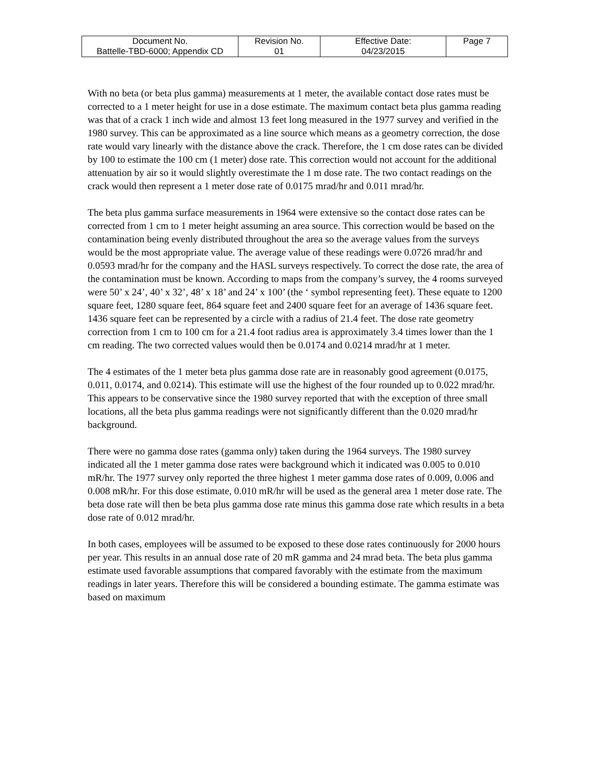| Document No. Battelle-TBD-6000; Appendix CD | Revision No. 01 | Effective Date: 04/23/2015 | Page 7 |
With no beta (or beta plus gamma) measurements at 1 meter, the available contact dose rates must be corrected to a 1 meter height for use in a dose estimate. The maximum contact beta plus gamma reading was that of a crack 1 inch wide and almost 13 feet long measured in the 1977 survey and verified in the 1980 survey. This can be approximated as a line source which means as a geometry correction, the dose rate would vary linearly with the distance above the crack. Therefore, the 1 cm dose rates can be divided by 100 to estimate the 100 cm (1 meter) dose rate. This correction would not account for the additional attenuation by air so it would slightly overestimate the 1 m dose rate. The two contact readings on the crack would then represent a 1 meter dose rate of 0.0175 mrad/hr and 0.011 mrad/hr.
The beta plus gamma surface measurements in 1964 were extensive so the contact dose rates can be corrected from 1 cm to 1 meter height assuming an area source. This correction would be based on the contamination being evenly distributed throughout the area so the average values from the surveys would be the most appropriate value. The average value of these readings were 0.0726 mrad/hr and 0.0593 mrad/hr for the company and the HASL surveys respectively. To correct the dose rate, the area of the contamination must be known. According to maps from the company’s survey, the 4 rooms surveyed were 50’ x 24’, 40’ x 32’, 48’ x 18’ and 24’ x 100’ (the ‘ symbol representing feet). These equate to 1200 square feet, 1280 square feet, 864 square feet and 2400 square feet for an average of 1436 square feet. 1436 square feet can be represented by a circle with a radius of 21.4 feet. The dose rate geometry correction from 1 cm to 100 cm for a 21.4 foot radius area is approximately 3.4 times lower than the 1 cm reading. The two corrected values would then be 0.0174 and 0.0214 mrad/hr at 1 meter.
The 4 estimates of the 1 meter beta plus gamma dose rate are in reasonably good agreement (0.0175, 0.011, 0.0174, and 0.0214). This estimate will use the highest of the four rounded up to 0.022 mrad/hr. This appears to be conservative since the 1980 survey reported that with the exception of three small locations, all the beta plus gamma readings were not significantly different than the 0.020 mrad/hr background.
There were no gamma dose rates (gamma only) taken during the 1964 surveys. The 1980 survey indicated all the 1 meter gamma dose rates were background which it indicated was 0.005 to 0.010 mR/hr. The 1977 survey only reported the three highest 1 meter gamma dose rates of 0.009, 0.006 and 0.008 mR/hr. For this dose estimate, 0.010 mR/hr will be used as the general area 1 meter dose rate. The beta dose rate will then be beta plus gamma dose rate minus this gamma dose rate which results in a beta dose rate of 0.012 mrad/hr.
In both cases, employees will be assumed to be exposed to these dose rates continuously for 2000 hours per year. This results in an annual dose rate of 20 mR gamma and 24 mrad beta. The beta plus gamma estimate used favorable assumptions that compared favorably with the estimate from the maximum readings in later years. Therefore this will be considered a bounding estimate. The gamma estimate was based on maximum